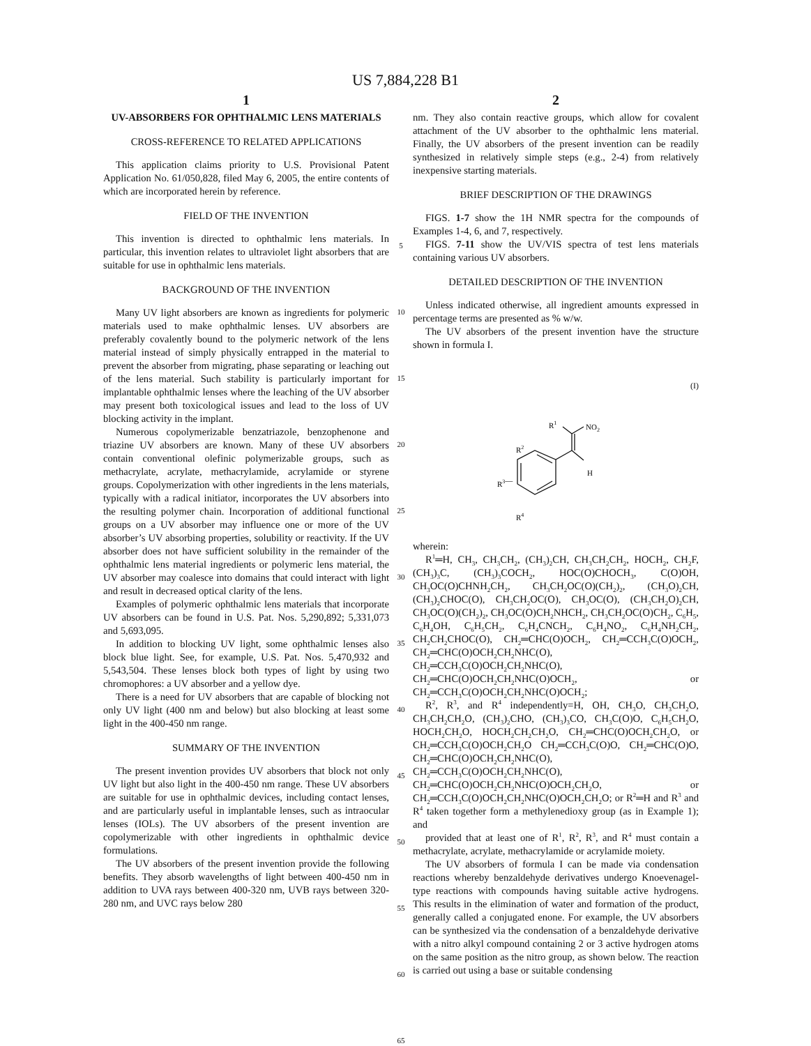US 7,884,228 B1
1
UV-ABSORBERS FOR OPHTHALMIC LENS MATERIALS
CROSS-REFERENCE TO RELATED APPLICATIONS
This application claims priority to U.S. Provisional Patent Application No. 61/050,828, filed May 6, 2005, the entire contents of which are incorporated herein by reference.
FIELD OF THE INVENTION
This invention is directed to ophthalmic lens materials. In particular, this invention relates to ultraviolet light absorbers that are suitable for use in ophthalmic lens materials.
BACKGROUND OF THE INVENTION
Many UV light absorbers are known as ingredients for polymeric materials used to make ophthalmic lenses. UV absorbers are preferably covalently bound to the polymeric network of the lens material instead of simply physically entrapped in the material to prevent the absorber from migrating, phase separating or leaching out of the lens material. Such stability is particularly important for implantable ophthalmic lenses where the leaching of the UV absorber may present both toxicological issues and lead to the loss of UV blocking activity in the implant.
Numerous copolymerizable benzatriazole, benzophenone and triazine UV absorbers are known. Many of these UV absorbers contain conventional olefinic polymerizable groups, such as methacrylate, acrylate, methacrylamide, acrylamide or styrene groups. Copolymerization with other ingredients in the lens materials, typically with a radical initiator, incorporates the UV absorbers into the resulting polymer chain. Incorporation of additional functional groups on a UV absorber may influence one or more of the UV absorber’s UV absorbing properties, solubility or reactivity. If the UV absorber does not have sufficient solubility in the remainder of the ophthalmic lens material ingredients or polymeric lens material, the UV absorber may coalesce into domains that could interact with light and result in decreased optical clarity of the lens.
Examples of polymeric ophthalmic lens materials that incorporate UV absorbers can be found in U.S. Pat. Nos. 5,290,892; 5,331,073 and 5,693,095.
In addition to blocking UV light, some ophthalmic lenses also block blue light. See, for example, U.S. Pat. Nos. 5,470,932 and 5,543,504. These lenses block both types of light by using two chromophores: a UV absorber and a yellow dye.
There is a need for UV absorbers that are capable of blocking not only UV light (400 nm and below) but also blocking at least some light in the 400-450 nm range.
SUMMARY OF THE INVENTION
The present invention provides UV absorbers that block not only UV light but also light in the 400-450 nm range. These UV absorbers are suitable for use in ophthalmic devices, including contact lenses, and are particularly useful in implantable lenses, such as intraocular lenses (IOLs). The UV absorbers of the present invention are copolymerizable with other ingredients in ophthalmic device formulations.
The UV absorbers of the present invention provide the following benefits. They absorb wavelengths of light between 400-450 nm in addition to UVA rays between 400-320 nm, UVB rays between 320-280 nm, and UVC rays below 280
5
10
15
20
25
30
35
40
45
50
55
60
65
2
nm. They also contain reactive groups, which allow for covalent attachment of the UV absorber to the ophthalmic lens material. Finally, the UV absorbers of the present invention can be readily synthesized in relatively simple steps (e.g., 2-4) from relatively inexpensive starting materials.
BRIEF DESCRIPTION OF THE DRAWINGS
FIGS. 1-7 show the 1H NMR spectra for the compounds of Examples 1-4, 6, and 7, respectively.
FIGS. 7-11 show the UV/VIS spectra of test lens materials containing various UV absorbers.
DETAILED DESCRIPTION OF THE INVENTION
Unless indicated otherwise, all ingredient amounts expressed in percentage terms are presented as % w/w.
The UV absorbers of the present invention have the structure shown in formula I.
(I)
R1
NO2
H
R2
R3—
R4
wherein:
R<sup>1</sup>═H, CH<sub>3</sub>, CH<sub>3</sub>CH<sub>2</sub>, (CH<sub>3</sub>)<sub>2</sub>CH, CH<sub>3</sub>CH<sub>2</sub>CH<sub>2</sub>, HOCH<sub>2</sub>, CH<sub>2</sub>F, (CH<sub>3</sub>)<sub>3</sub>C, (CH<sub>3</sub>)<sub>3</sub>COCH<sub>2</sub>, HOC(O)CHOCH<sub>3</sub>, C(O)OH, CH<sub>3</sub>OC(O)CHNH<sub>2</sub>CH<sub>2</sub>, CH<sub>3</sub>CH<sub>2</sub>OC(O)(CH<sub>2</sub>)<sub>2</sub>, (CH<sub>3</sub>O)<sub>2</sub>CH, (CH<sub>3</sub>)<sub>2</sub>CHOC(O), CH<sub>3</sub>CH<sub>2</sub>OC(O), CH<sub>3</sub>OC(O), (CH<sub>3</sub>CH<sub>2</sub>O)<sub>2</sub>CH, CH<sub>3</sub>OC(O)(CH<sub>2</sub>)<sub>2</sub>, CH<sub>3</sub>OC(O)CH<sub>2</sub>NHCH<sub>2</sub>, CH<sub>3</sub>CH<sub>2</sub>OC(O)CH<sub>2</sub>, C<sub>6</sub>H<sub>5</sub>, C<sub>6</sub>H<sub>4</sub>OH, C<sub>6</sub>H<sub>5</sub>CH<sub>2</sub>, C<sub>6</sub>H<sub>4</sub>CNCH<sub>2</sub>, C<sub>6</sub>H<sub>4</sub>NO<sub>2</sub>, C<sub>6</sub>H<sub>4</sub>NH<sub>2</sub>CH<sub>2</sub>, CH<sub>2</sub>CH<sub>2</sub>CHOC(O), CH<sub>2</sub>═CHC(O)OCH<sub>2</sub>, CH<sub>2</sub>═CCH<sub>3</sub>C(O)OCH<sub>2</sub>, CH<sub>2</sub>═CHC(O)OCH<sub>2</sub>CH<sub>2</sub>NHC(O), CH<sub>2</sub>═CCH<sub>3</sub>C(O)OCH<sub>2</sub>CH<sub>2</sub>NHC(O), CH<sub>2</sub>═CHC(O)OCH<sub>2</sub>CH<sub>2</sub>NHC(O)OCH<sub>2</sub>, or CH<sub>2</sub>═CCH<sub>3</sub>C(O)OCH<sub>2</sub>CH<sub>2</sub>NHC(O)OCH<sub>2</sub>;
R<sup>2</sup>, R<sup>3</sup>, and R<sup>4</sup> independently=H, OH, CH<sub>3</sub>O, CH<sub>3</sub>CH<sub>2</sub>O, CH<sub>3</sub>CH<sub>2</sub>CH<sub>2</sub>O, (CH<sub>3</sub>)<sub>2</sub>CHO, (CH<sub>3</sub>)<sub>3</sub>CO, CH<sub>3</sub>C(O)O, C<sub>6</sub>H<sub>5</sub>CH<sub>2</sub>O, HOCH<sub>2</sub>CH<sub>2</sub>O, HOCH<sub>2</sub>CH<sub>2</sub>CH<sub>2</sub>O, CH<sub>2</sub>═CHC(O)OCH<sub>2</sub>CH<sub>2</sub>O, or CH<sub>2</sub>═CCH<sub>3</sub>C(O)OCH<sub>2</sub>CH<sub>2</sub>O CH<sub>2</sub>═CCH<sub>3</sub>C(O)O, CH<sub>2</sub>═CHC(O)O, CH<sub>2</sub>═CHC(O)OCH<sub>2</sub>CH<sub>2</sub>NHC(O), CH<sub>2</sub>═CCH<sub>3</sub>C(O)OCH<sub>2</sub>CH<sub>2</sub>NHC(O), CH<sub>2</sub>═CHC(O)OCH<sub>2</sub>CH<sub>2</sub>NHC(O)OCH<sub>2</sub>CH<sub>2</sub>O, or CH<sub>2</sub>═CCH<sub>3</sub>C(O)OCH<sub>2</sub>CH<sub>2</sub>NHC(O)OCH<sub>2</sub>CH<sub>2</sub>O; or R<sup>2</sup>═H and R<sup>3</sup> and R<sup>4</sup> taken together form a methylenedioxy group (as in Example 1); and
provided that at least one of R<sup>1</sup>, R<sup>2</sup>, R<sup>3</sup>, and R<sup>4</sup> must contain a methacrylate, acrylate, methacrylamide or acrylamide moiety.
The UV absorbers of formula I can be made via condensation reactions whereby benzaldehyde derivatives undergo Knoevenagel-type reactions with compounds having suitable active hydrogens. This results in the elimination of water and formation of the product, generally called a conjugated enone. For example, the UV absorbers can be synthesized via the condensation of a benzaldehyde derivative with a nitro alkyl compound containing 2 or 3 active hydrogen atoms on the same position as the nitro group, as shown below. The reaction is carried out using a base or suitable condensing